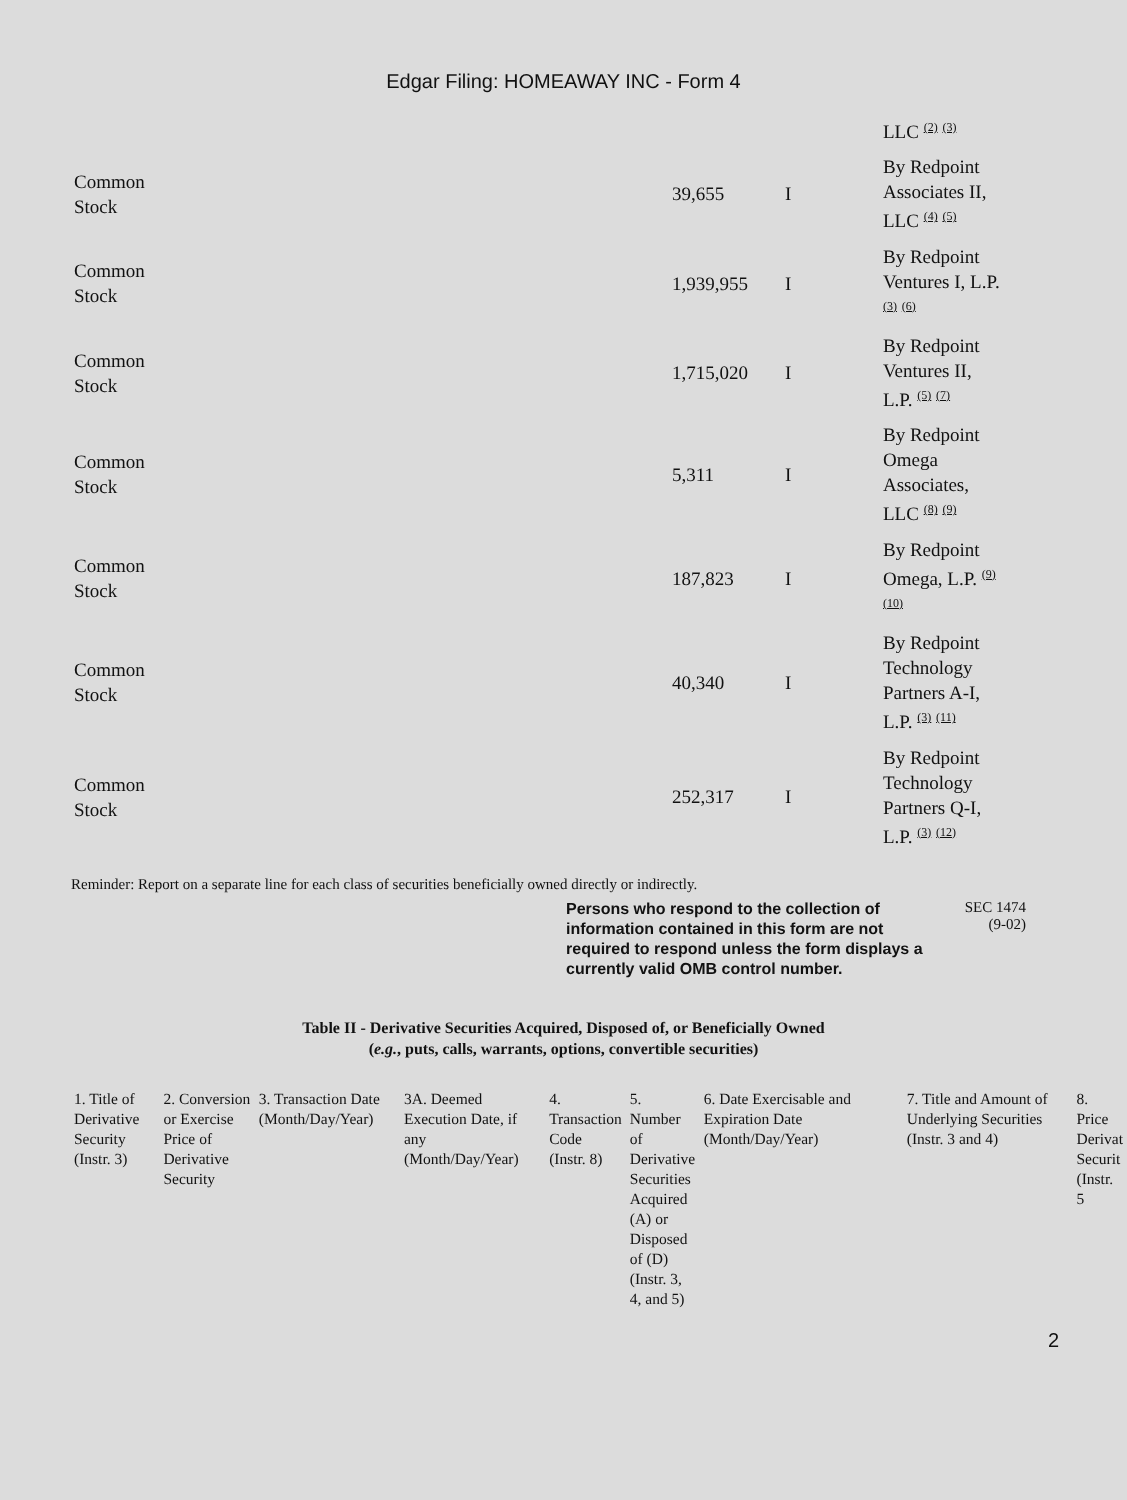Edgar Filing: HOMEAWAY INC - Form 4
| | | | LLC <sup>(2)</sup> <sup>(3)</sup> |
| Common Stock | 39,655 | I | By Redpoint Associates II, LLC <sup>(4)</sup> <sup>(5)</sup> |
| Common Stock | 1,939,955 | I | By Redpoint Ventures I, L.P. <sup>(3)</sup> <sup>(6)</sup> |
| Common Stock | 1,715,020 | I | By Redpoint Ventures II, L.P. <sup>(5)</sup> <sup>(7)</sup> |
| Common Stock | 5,311 | I | By Redpoint Omega Associates, LLC <sup>(8)</sup> <sup>(9)</sup> |
| Common Stock | 187,823 | I | By Redpoint Omega, L.P. <sup>(9)</sup> <sup>(10)</sup> |
| Common Stock | 40,340 | I | By Redpoint Technology Partners A-I, L.P. <sup>(3)</sup> <sup>(11)</sup> |
| Common Stock | 252,317 | I | By Redpoint Technology Partners Q-I, L.P. <sup>(3)</sup> <sup>(12)</sup> |
Reminder: Report on a separate line for each class of securities beneficially owned directly or indirectly.
Persons who respond to the collection of information contained in this form are not required to respond unless the form displays a currently valid OMB control number.
SEC 1474
(9-02)
Table II - Derivative Securities Acquired, Disposed of, or Beneficially Owned
(e.g., puts, calls, warrants, options, convertible securities)
| 1. Title of Derivative Security (Instr. 3) | 2. Conversion or Exercise Price of Derivative Security | 3. Transaction Date (Month/Day/Year) | 3A. Deemed Execution Date, if any (Month/Day/Year) | 4. Transaction Code (Instr. 8) | 5. Number of Derivative Securities Acquired (A) or Disposed of (D) (Instr. 3, 4, and 5) | 6. Date Exercisable and Expiration Date (Month/Day/Year) | 7. Title and Amount of Underlying Securities (Instr. 3 and 4) | 8. Price Derivat Securit (Instr. 5 |
| --- | --- | --- | --- | --- | --- | --- | --- | --- |
2